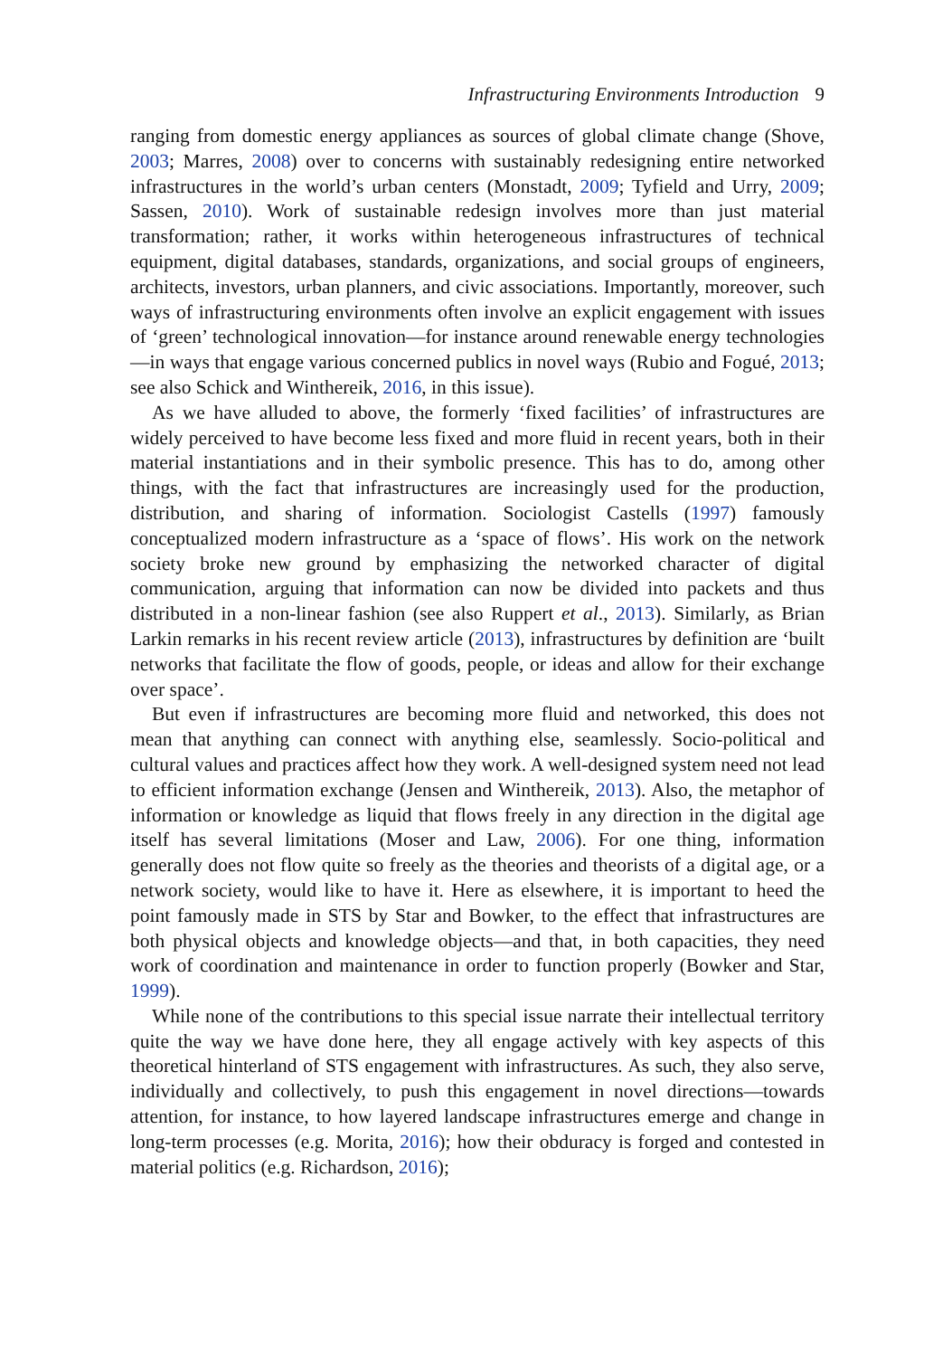Infrastructuring Environments Introduction 9
ranging from domestic energy appliances as sources of global climate change (Shove, 2003; Marres, 2008) over to concerns with sustainably redesigning entire networked infrastructures in the world’s urban centers (Monstadt, 2009; Tyfield and Urry, 2009; Sassen, 2010). Work of sustainable redesign involves more than just material transformation; rather, it works within heterogeneous infrastructures of technical equipment, digital databases, standards, organizations, and social groups of engineers, architects, investors, urban planners, and civic associations. Importantly, moreover, such ways of infrastructuring environments often involve an explicit engagement with issues of ‘green’ technological innovation—for instance around renewable energy technologies—in ways that engage various concerned publics in novel ways (Rubio and Fogué, 2013; see also Schick and Winthereik, 2016, in this issue).
As we have alluded to above, the formerly ‘fixed facilities’ of infrastructures are widely perceived to have become less fixed and more fluid in recent years, both in their material instantiations and in their symbolic presence. This has to do, among other things, with the fact that infrastructures are increasingly used for the production, distribution, and sharing of information. Sociologist Castells (1997) famously conceptualized modern infrastructure as a ‘space of flows’. His work on the network society broke new ground by emphasizing the networked character of digital communication, arguing that information can now be divided into packets and thus distributed in a non-linear fashion (see also Ruppert et al., 2013). Similarly, as Brian Larkin remarks in his recent review article (2013), infrastructures by definition are ‘built networks that facilitate the flow of goods, people, or ideas and allow for their exchange over space’.
But even if infrastructures are becoming more fluid and networked, this does not mean that anything can connect with anything else, seamlessly. Socio-political and cultural values and practices affect how they work. A well-designed system need not lead to efficient information exchange (Jensen and Winthereik, 2013). Also, the metaphor of information or knowledge as liquid that flows freely in any direction in the digital age itself has several limitations (Moser and Law, 2006). For one thing, information generally does not flow quite so freely as the theories and theorists of a digital age, or a network society, would like to have it. Here as elsewhere, it is important to heed the point famously made in STS by Star and Bowker, to the effect that infrastructures are both physical objects and knowledge objects—and that, in both capacities, they need work of coordination and maintenance in order to function properly (Bowker and Star, 1999).
While none of the contributions to this special issue narrate their intellectual territory quite the way we have done here, they all engage actively with key aspects of this theoretical hinterland of STS engagement with infrastructures. As such, they also serve, individually and collectively, to push this engagement in novel directions—towards attention, for instance, to how layered landscape infrastructures emerge and change in long-term processes (e.g. Morita, 2016); how their obduracy is forged and contested in material politics (e.g. Richardson, 2016);